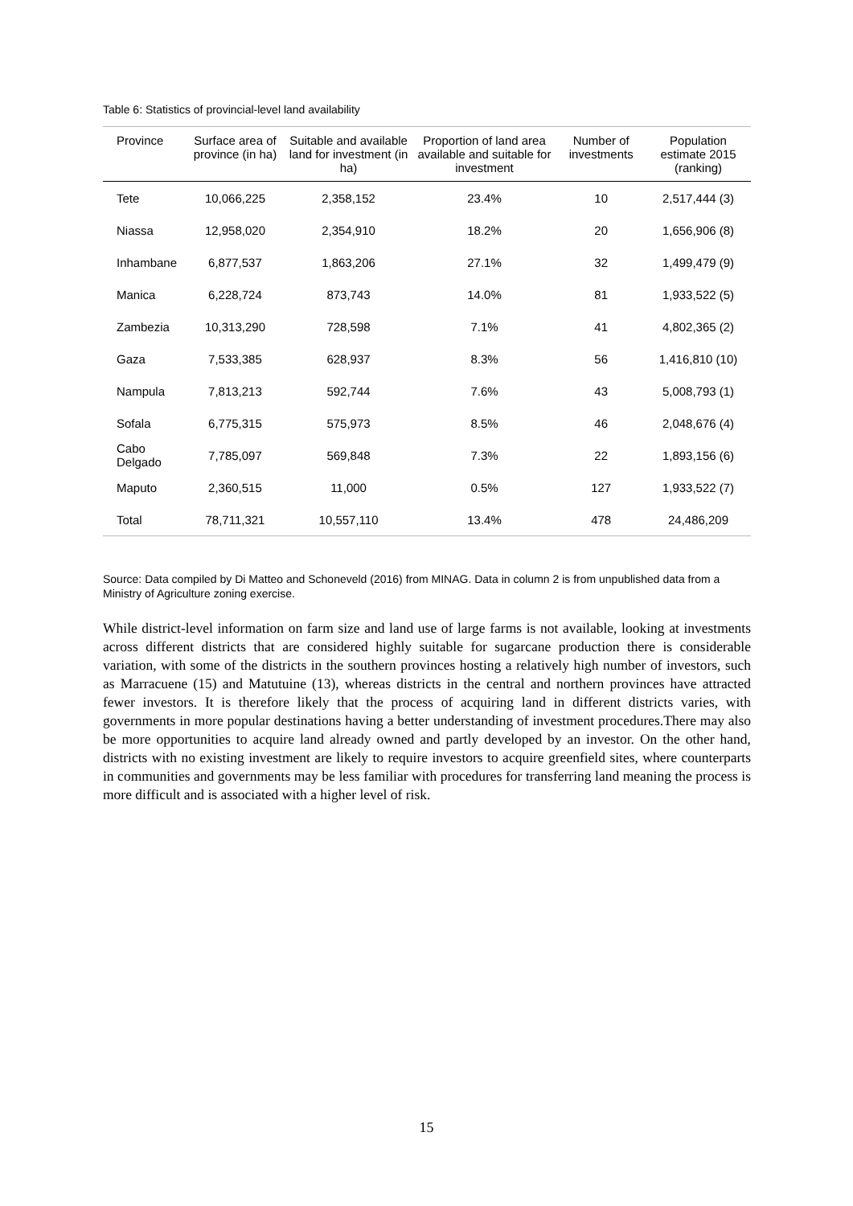Table 6: Statistics of provincial-level land availability
| Province | Surface area of province (in ha) | Suitable and available land for investment (in ha) | Proportion of land area available and suitable for investment | Number of investments | Population estimate 2015 (ranking) |
| --- | --- | --- | --- | --- | --- |
| Tete | 10,066,225 | 2,358,152 | 23.4% | 10 | 2,517,444 (3) |
| Niassa | 12,958,020 | 2,354,910 | 18.2% | 20 | 1,656,906 (8) |
| Inhambane | 6,877,537 | 1,863,206 | 27.1% | 32 | 1,499,479 (9) |
| Manica | 6,228,724 | 873,743 | 14.0% | 81 | 1,933,522 (5) |
| Zambezia | 10,313,290 | 728,598 | 7.1% | 41 | 4,802,365 (2) |
| Gaza | 7,533,385 | 628,937 | 8.3% | 56 | 1,416,810 (10) |
| Nampula | 7,813,213 | 592,744 | 7.6% | 43 | 5,008,793 (1) |
| Sofala | 6,775,315 | 575,973 | 8.5% | 46 | 2,048,676 (4) |
| Cabo Delgado | 7,785,097 | 569,848 | 7.3% | 22 | 1,893,156 (6) |
| Maputo | 2,360,515 | 11,000 | 0.5% | 127 | 1,933,522 (7) |
| Total | 78,711,321 | 10,557,110 | 13.4% | 478 | 24,486,209 |
Source: Data compiled by Di Matteo and Schoneveld (2016) from MINAG. Data in column 2 is from unpublished data from a Ministry of Agriculture zoning exercise.
While district-level information on farm size and land use of large farms is not available, looking at investments across different districts that are considered highly suitable for sugarcane production there is considerable variation, with some of the districts in the southern provinces hosting a relatively high number of investors, such as Marracuene (15) and Matutuine (13), whereas districts in the central and northern provinces have attracted fewer investors. It is therefore likely that the process of acquiring land in different districts varies, with governments in more popular destinations having a better understanding of investment procedures.There may also be more opportunities to acquire land already owned and partly developed by an investor. On the other hand, districts with no existing investment are likely to require investors to acquire greenfield sites, where counterparts in communities and governments may be less familiar with procedures for transferring land meaning the process is more difficult and is associated with a higher level of risk.
15